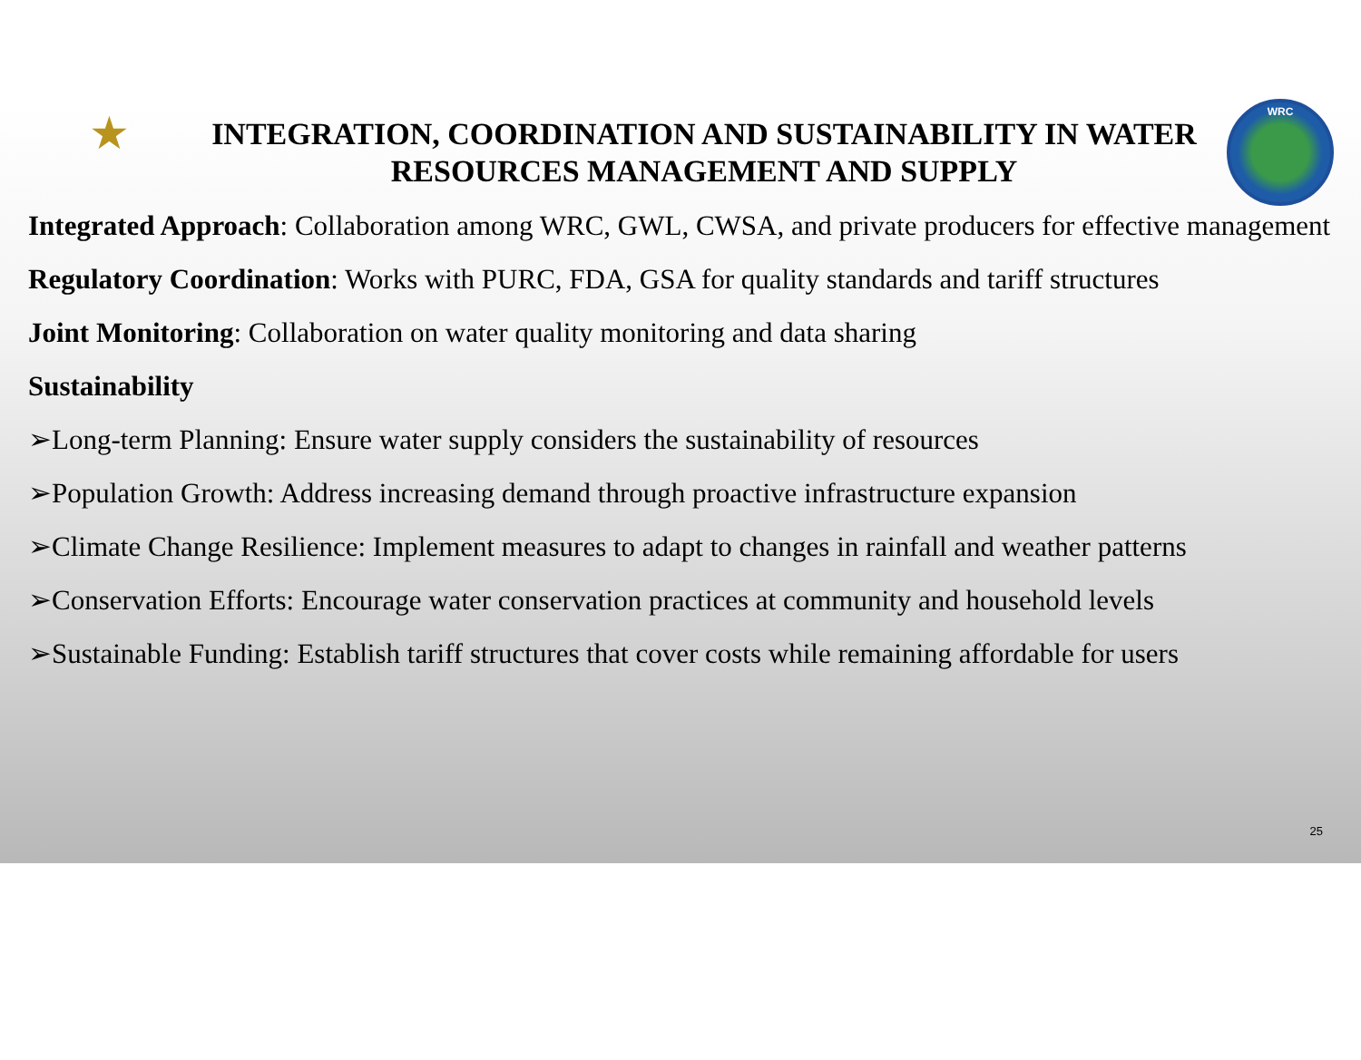★
INTEGRATION, COORDINATION AND SUSTAINABILITY IN WATER RESOURCES MANAGEMENT AND SUPPLY
WRC
Integrated Approach: Collaboration among WRC, GWL, CWSA, and private producers for effective management
Regulatory Coordination: Works with PURC, FDA, GSA for quality standards and tariff structures
Joint Monitoring: Collaboration on water quality monitoring and data sharing
Sustainability
➢Long-term Planning: Ensure water supply considers the sustainability of resources
➢Population Growth: Address increasing demand through proactive infrastructure expansion
➢Climate Change Resilience: Implement measures to adapt to changes in rainfall and weather patterns
➢Conservation Efforts: Encourage water conservation practices at community and household levels
➢Sustainable Funding: Establish tariff structures that cover costs while remaining affordable for users
25